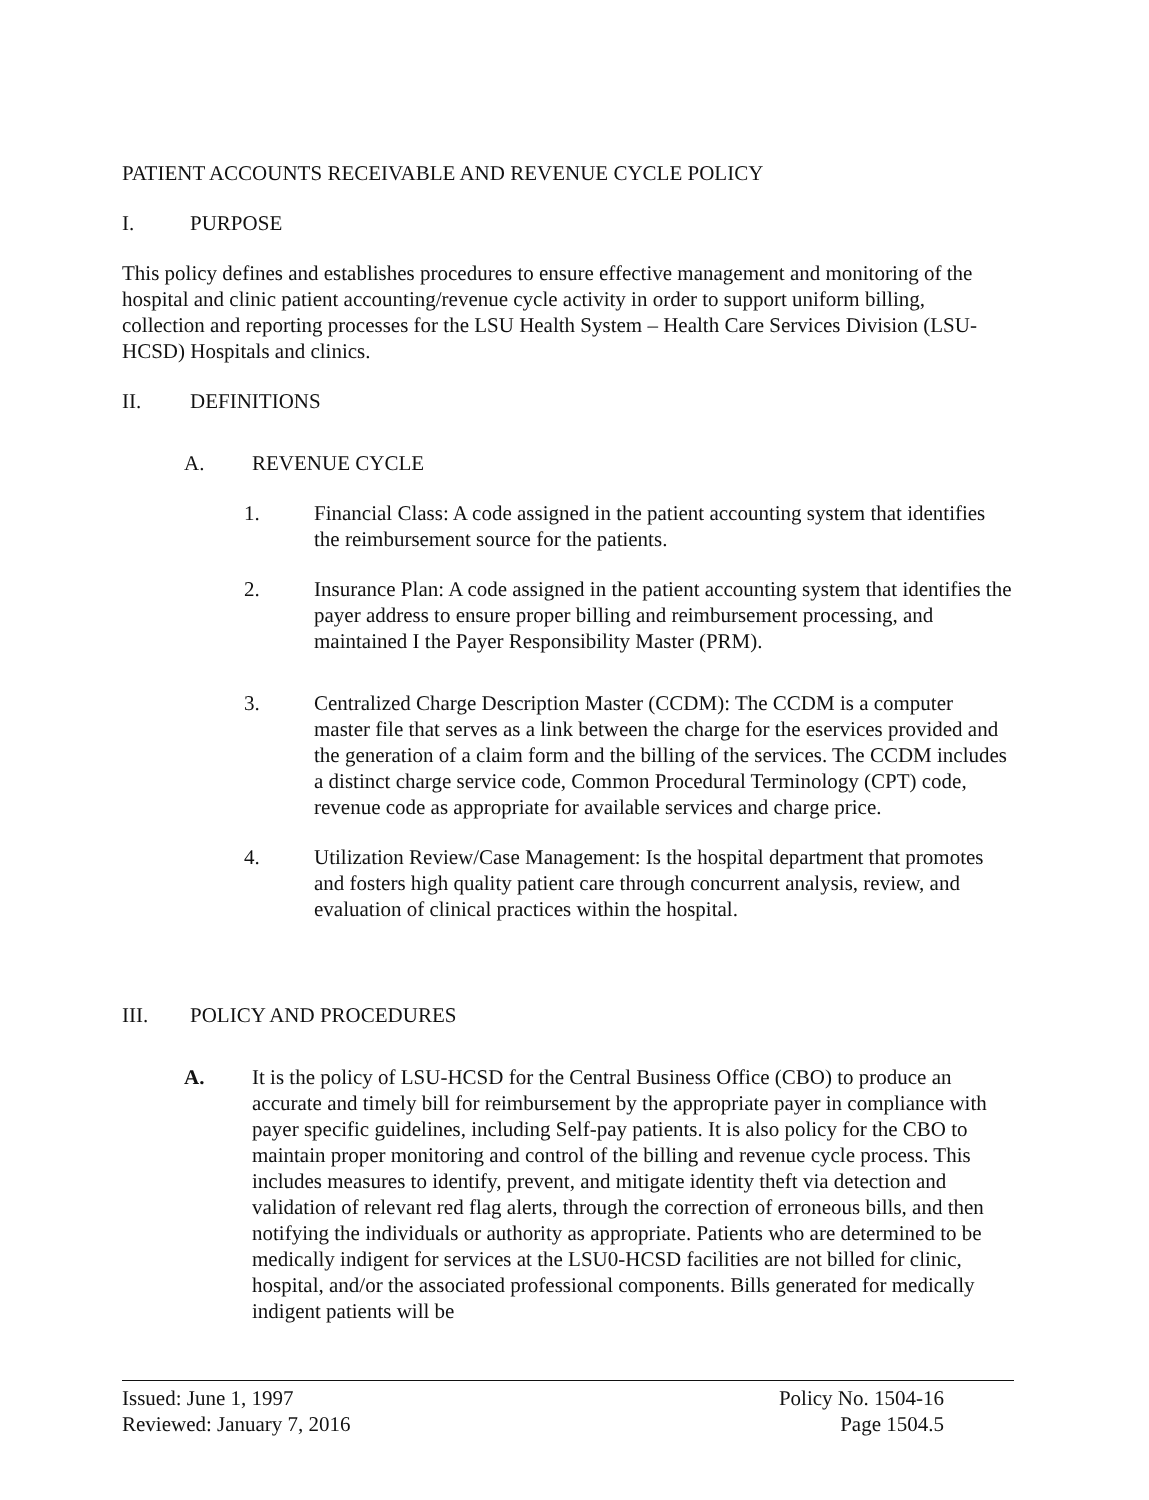PATIENT ACCOUNTS RECEIVABLE AND REVENUE CYCLE POLICY
I. PURPOSE
This policy defines and establishes procedures to ensure effective management and monitoring of the hospital and clinic patient accounting/revenue cycle activity in order to support uniform billing, collection and reporting processes for the LSU Health System – Health Care Services Division (LSU-HCSD) Hospitals and clinics.
II. DEFINITIONS
A. REVENUE CYCLE
1. Financial Class: A code assigned in the patient accounting system that identifies the reimbursement source for the patients.
2. Insurance Plan: A code assigned in the patient accounting system that identifies the payer address to ensure proper billing and reimbursement processing, and maintained I the Payer Responsibility Master (PRM).
3. Centralized Charge Description Master (CCDM): The CCDM is a computer master file that serves as a link between the charge for the eservices provided and the generation of a claim form and the billing of the services. The CCDM includes a distinct charge service code, Common Procedural Terminology (CPT) code, revenue code as appropriate for available services and charge price.
4. Utilization Review/Case Management: Is the hospital department that promotes and fosters high quality patient care through concurrent analysis, review, and evaluation of clinical practices within the hospital.
III. POLICY AND PROCEDURES
A. It is the policy of LSU-HCSD for the Central Business Office (CBO) to produce an accurate and timely bill for reimbursement by the appropriate payer in compliance with payer specific guidelines, including Self-pay patients. It is also policy for the CBO to maintain proper monitoring and control of the billing and revenue cycle process. This includes measures to identify, prevent, and mitigate identity theft via detection and validation of relevant red flag alerts, through the correction of erroneous bills, and then notifying the individuals or authority as appropriate. Patients who are determined to be medically indigent for services at the LSU0-HCSD facilities are not billed for clinic, hospital, and/or the associated professional components. Bills generated for medically indigent patients will be
Issued: June 1, 1997
Reviewed: January 7, 2016
Policy No. 1504-16
Page 1504.5